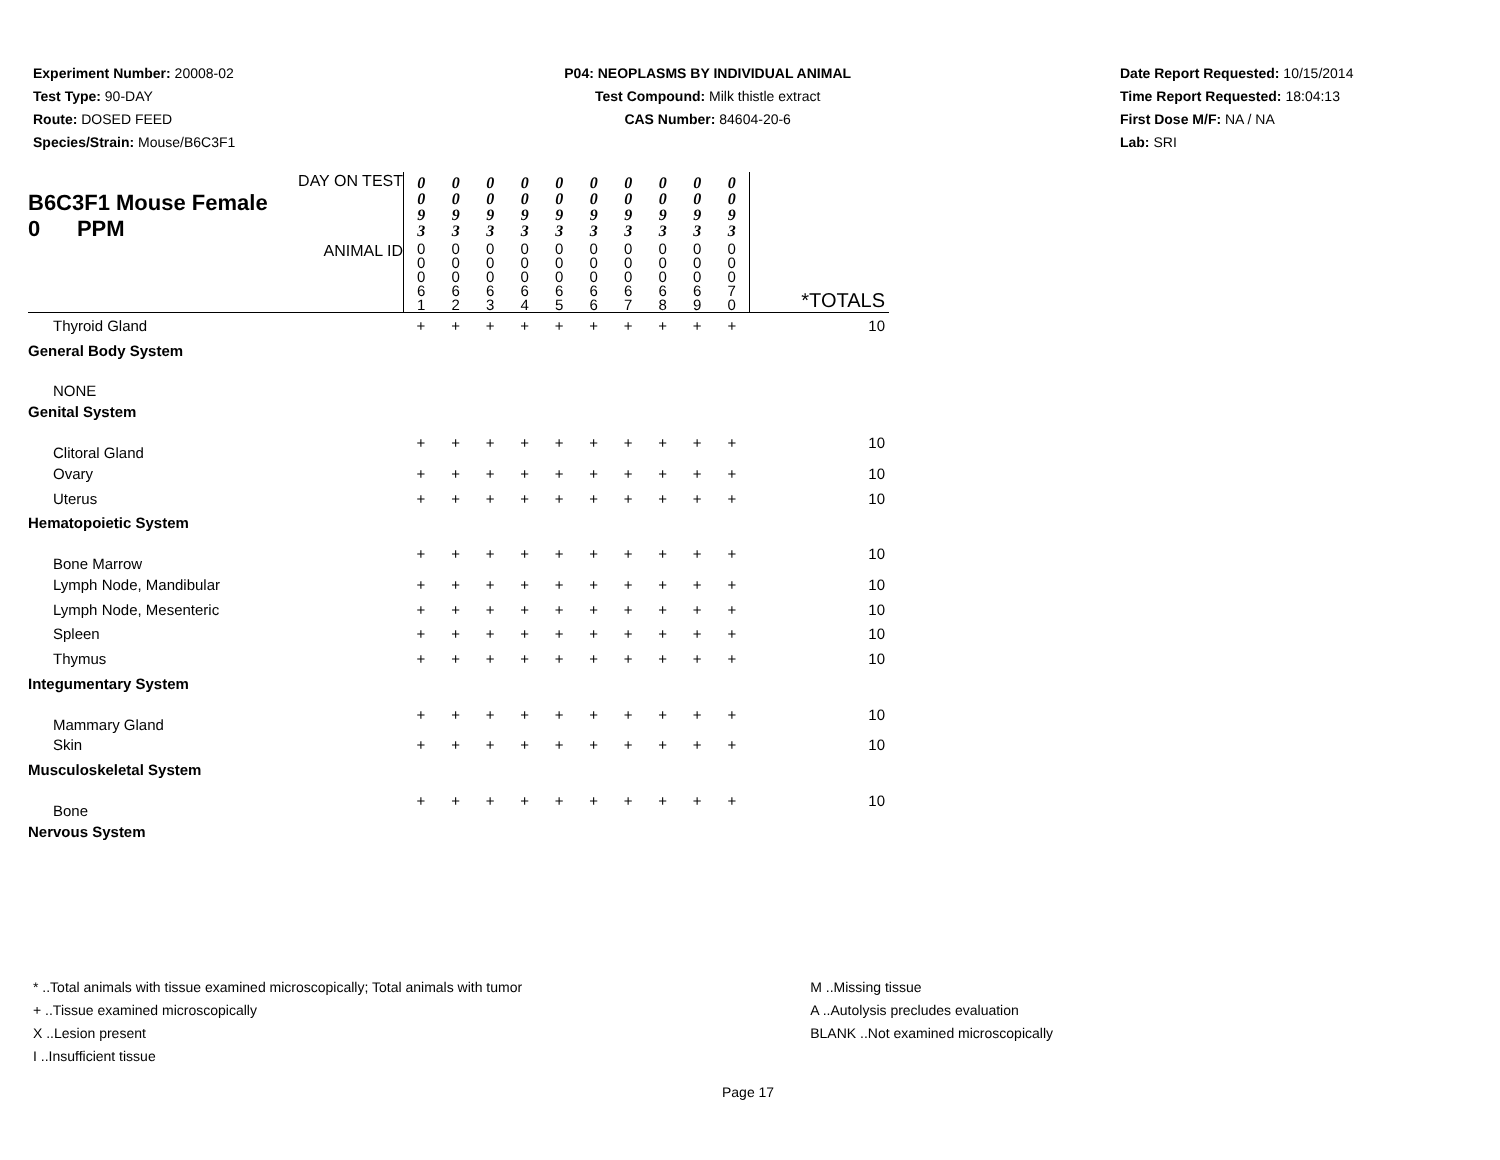Experiment Number: 20008-02
Test Type: 90-DAY
Route: DOSED FEED
Species/Strain: Mouse/B6C3F1
P04: NEOPLASMS BY INDIVIDUAL ANIMAL
Test Compound: Milk thistle extract
CAS Number: 84604-20-6
Date Report Requested: 10/15/2014
Time Report Requested: 18:04:13
First Dose M/F: NA / NA
Lab: SRI
| DAY ON TEST B6C3F1 Mouse Female 0 PPM | 0 0 9 3 | 0 0 9 3 | 0 0 9 3 | 0 0 9 3 | 0 0 9 3 | 0 0 9 3 | 0 0 9 3 | 0 0 9 3 | 0 0 9 3 | 0 0 9 3 | |
| ANIMAL ID | 0 0 0 6 1 | 0 0 0 6 2 | 0 0 0 6 3 | 0 0 0 6 4 | 0 0 0 6 5 | 0 0 0 6 6 | 0 0 0 6 7 | 0 0 0 6 8 | 0 0 0 6 9 | 0 0 0 7 0 | *TOTALS |
| Thyroid Gland | + | + | + | + | + | + | + | + | + | + | 10 |
| General Body System | | | | | | | | | | | |
| NONE | | | | | | | | | | | |
| Genital System | | | | | | | | | | | |
| Clitoral Gland | + | + | + | + | + | + | + | + | + | + | 10 |
| Ovary | + | + | + | + | + | + | + | + | + | + | 10 |
| Uterus | + | + | + | + | + | + | + | + | + | + | 10 |
| Hematopoietic System | | | | | | | | | | | |
| Bone Marrow | + | + | + | + | + | + | + | + | + | + | 10 |
| Lymph Node, Mandibular | + | + | + | + | + | + | + | + | + | + | 10 |
| Lymph Node, Mesenteric | + | + | + | + | + | + | + | + | + | + | 10 |
| Spleen | + | + | + | + | + | + | + | + | + | + | 10 |
| Thymus | + | + | + | + | + | + | + | + | + | + | 10 |
| Integumentary System | | | | | | | | | | | |
| Mammary Gland | + | + | + | + | + | + | + | + | + | + | 10 |
| Skin | + | + | + | + | + | + | + | + | + | + | 10 |
| Musculoskeletal System | | | | | | | | | | | |
| Bone | + | + | + | + | + | + | + | + | + | + | 10 |
| Nervous System | | | | | | | | | | | |
* ..Total animals with tissue examined microscopically; Total animals with tumor
+ ..Tissue examined microscopically
X ..Lesion present
I ..Insufficient tissue
M ..Missing tissue
A ..Autolysis precludes evaluation
BLANK ..Not examined microscopically
Page 17